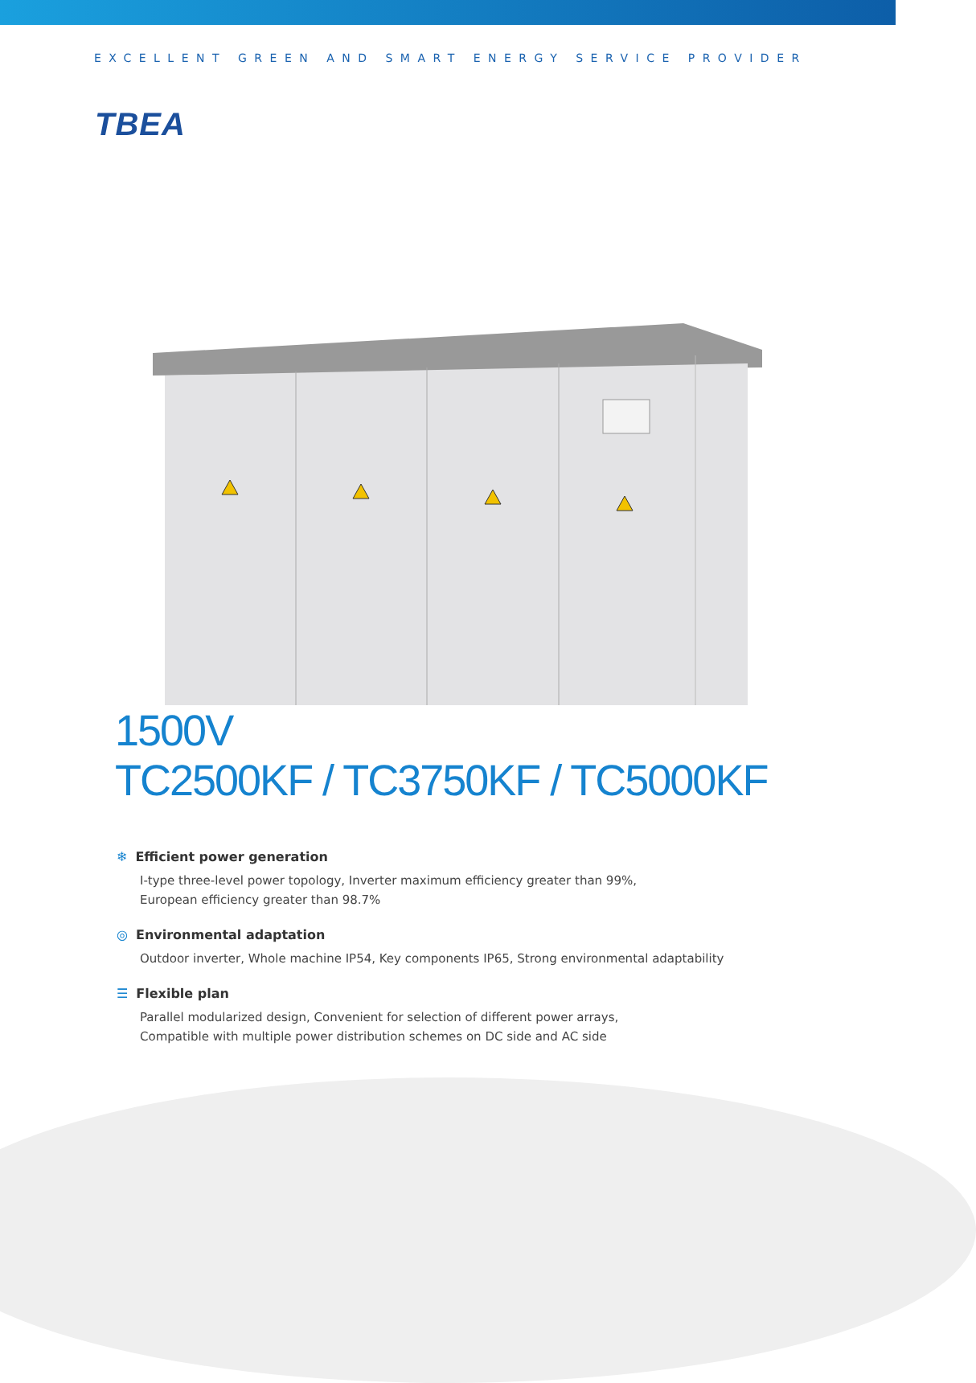EXCELLENT GREEN AND SMART ENERGY SERVICE PROVIDER
TBEA
1500V
TC2500KF / TC3750KF / TC5000KF
❄ Efficient power generation
I-type three-level power topology, Inverter maximum efficiency greater than 99%,
European efficiency greater than 98.7%
◎ Environmental adaptation
Outdoor inverter, Whole machine IP54, Key components IP65, Strong environmental adaptability
☰ Flexible plan
Parallel modularized design, Convenient for selection of different power arrays,
Compatible with multiple power distribution schemes on DC side and AC side